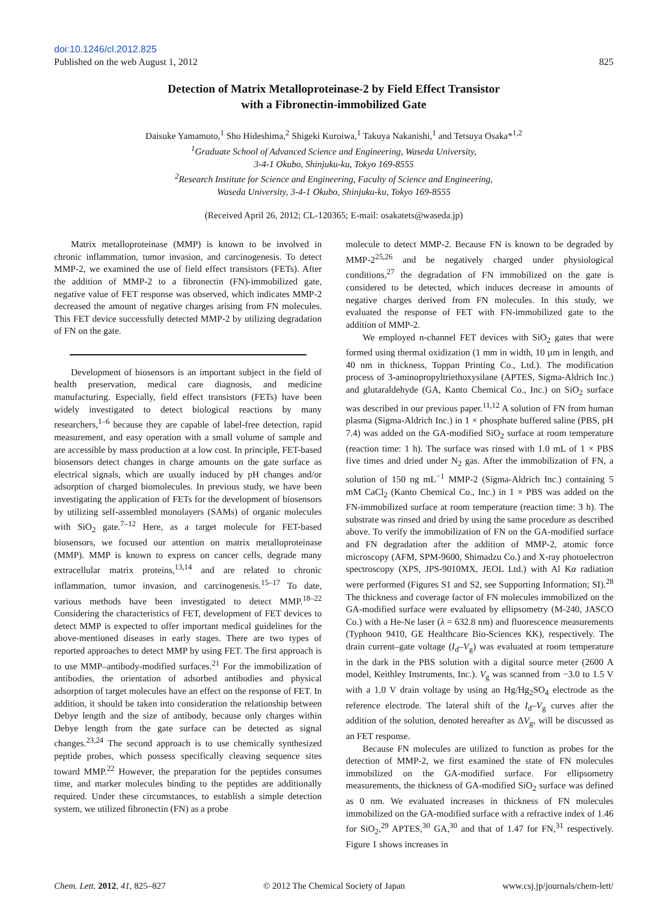doi:10.1246/cl.2012.825
Published on the web August 1, 2012 825
Detection of Matrix Metalloproteinase-2 by Field Effect Transistor
with a Fibronectin-immobilized Gate
Daisuke Yamamoto,<sup>1</sup> Sho Hideshima,<sup>2</sup> Shigeki Kuroiwa,<sup>1</sup> Takuya Nakanishi,<sup>1</sup> and Tetsuya Osaka*<sup>1,2</sup>
<sup>1</sup> Graduate School of Advanced Science and Engineering, Waseda University,
3-4-1 Okubo, Shinjuku-ku, Tokyo 169-8555
<sup>2</sup> Research Institute for Science and Engineering, Faculty of Science and Engineering,
Waseda University, 3-4-1 Okubo, Shinjuku-ku, Tokyo 169-8555
(Received April 26, 2012; CL-120365; E-mail: osakatets@waseda.jp)
Matrix metalloproteinase (MMP) is known to be involved in chronic inflammation, tumor invasion, and carcinogenesis. To detect MMP-2, we examined the use of field effect transistors (FETs). After the addition of MMP-2 to a fibronectin (FN)-immobilized gate, negative value of FET response was observed, which indicates MMP-2 decreased the amount of negative charges arising from FN molecules. This FET device successfully detected MMP-2 by utilizing degradation of FN on the gate.
Development of biosensors is an important subject in the field of health preservation, medical care diagnosis, and medicine manufacturing. Especially, field effect transistors (FETs) have been widely investigated to detect biological reactions by many researchers,<sup>1–6</sup> because they are capable of label-free detection, rapid measurement, and easy operation with a small volume of sample and are accessible by mass production at a low cost. In principle, FET-based biosensors detect changes in charge amounts on the gate surface as electrical signals, which are usually induced by pH changes and/or adsorption of charged biomolecules. In previous study, we have been investigating the application of FETs for the development of biosensors by utilizing self-assembled monolayers (SAMs) of organic molecules with SiO<sub>2</sub> gate.<sup>7–12</sup> Here, as a target molecule for FET-based biosensors, we focused our attention on matrix metalloproteinase (MMP). MMP is known to express on cancer cells, degrade many extracellular matrix proteins,<sup>13,14</sup> and are related to chronic inflammation, tumor invasion, and carcinogenesis.<sup>15–17</sup> To date, various methods have been investigated to detect MMP.<sup>18–22</sup> Considering the characteristics of FET, development of FET devices to detect MMP is expected to offer important medical guidelines for the above-mentioned diseases in early stages. There are two types of reported approaches to detect MMP by using FET. The first approach is to use MMP–antibody-modified surfaces.<sup>21</sup> For the immobilization of antibodies, the orientation of adsorbed antibodies and physical adsorption of target molecules have an effect on the response of FET. In addition, it should be taken into consideration the relationship between Debye length and the size of antibody, because only charges within Debye length from the gate surface can be detected as signal changes.<sup>23,24</sup> The second approach is to use chemically synthesized peptide probes, which possess specifically cleaving sequence sites toward MMP.<sup>22</sup> However, the preparation for the peptides consumes time, and marker molecules binding to the peptides are additionally required. Under these circumstances, to establish a simple detection system, we utilized fibronectin (FN) as a probe
molecule to detect MMP-2. Because FN is known to be degraded by MMP-2<sup>25,26</sup> and be negatively charged under physiological conditions,<sup>27</sup> the degradation of FN immobilized on the gate is considered to be detected, which induces decrease in amounts of negative charges derived from FN molecules. In this study, we evaluated the response of FET with FN-immobilized gate to the addition of MMP-2.
We employed n-channel FET devices with SiO<sub>2</sub> gates that were formed using thermal oxidization (1 mm in width, 10 µm in length, and 40 nm in thickness, Toppan Printing Co., Ltd.). The modification process of 3-aminopropyltriethoxysilane (APTES, Sigma-Aldrich Inc.) and glutaraldehyde (GA, Kanto Chemical Co., Inc.) on SiO<sub>2</sub> surface was described in our previous paper.<sup>11,12</sup> A solution of FN from human plasma (Sigma-Aldrich Inc.) in 1 × phosphate buffered saline (PBS, pH 7.4) was added on the GA-modified SiO<sub>2</sub> surface at room temperature (reaction time: 1 h). The surface was rinsed with 1.0 mL of 1 × PBS five times and dried under N<sub>2</sub> gas. After the immobilization of FN, a solution of 150 ng mL<sup>−1</sup> MMP-2 (Sigma-Aldrich Inc.) containing 5 mM CaCl<sub>2</sub> (Kanto Chemical Co., Inc.) in 1 × PBS was added on the FN-immobilized surface at room temperature (reaction time: 3 h). The substrate was rinsed and dried by using the same procedure as described above. To verify the immobilization of FN on the GA-modified surface and FN degradation after the addition of MMP-2, atomic force microscopy (AFM, SPM-9600, Shimadzu Co.) and X-ray photoelectron spectroscopy (XPS, JPS-9010MX, JEOL Ltd.) with Al Kα radiation were performed (Figures S1 and S2, see Supporting Information; SI).<sup>28</sup> The thickness and coverage factor of FN molecules immobilized on the GA-modified surface were evaluated by ellipsometry (M-240, JASCO Co.) with a He-Ne laser (λ = 632.8 nm) and fluorescence measurements (Typhoon 9410, GE Healthcare Bio-Sciences KK), respectively. The drain current–gate voltage (I<sub>d</sub>–V<sub>g</sub>) was evaluated at room temperature in the dark in the PBS solution with a digital source meter (2600 A model, Keithley Instruments, Inc.). V<sub>g</sub> was scanned from −3.0 to 1.5 V with a 1.0 V drain voltage by using an Hg/Hg<sub>2</sub>SO<sub>4</sub> electrode as the reference electrode. The lateral shift of the I<sub>d</sub>–V<sub>g</sub> curves after the addition of the solution, denoted hereafter as ΔV<sub>g</sub>, will be discussed as an FET response.
Because FN molecules are utilized to function as probes for the detection of MMP-2, we first examined the state of FN molecules immobilized on the GA-modified surface. For ellipsometry measurements, the thickness of GA-modified SiO<sub>2</sub> surface was defined as 0 nm. We evaluated increases in thickness of FN molecules immobilized on the GA-modified surface with a refractive index of 1.46 for SiO<sub>2</sub>,<sup>29</sup> APTES,<sup>30</sup> GA,<sup>30</sup> and that of 1.47 for FN,<sup>31</sup> respectively. Figure 1 shows increases in
Chem. Lett. 2012, 41, 825–827 © 2012 The Chemical Society of Japan www.csj.jp/journals/chem-lett/